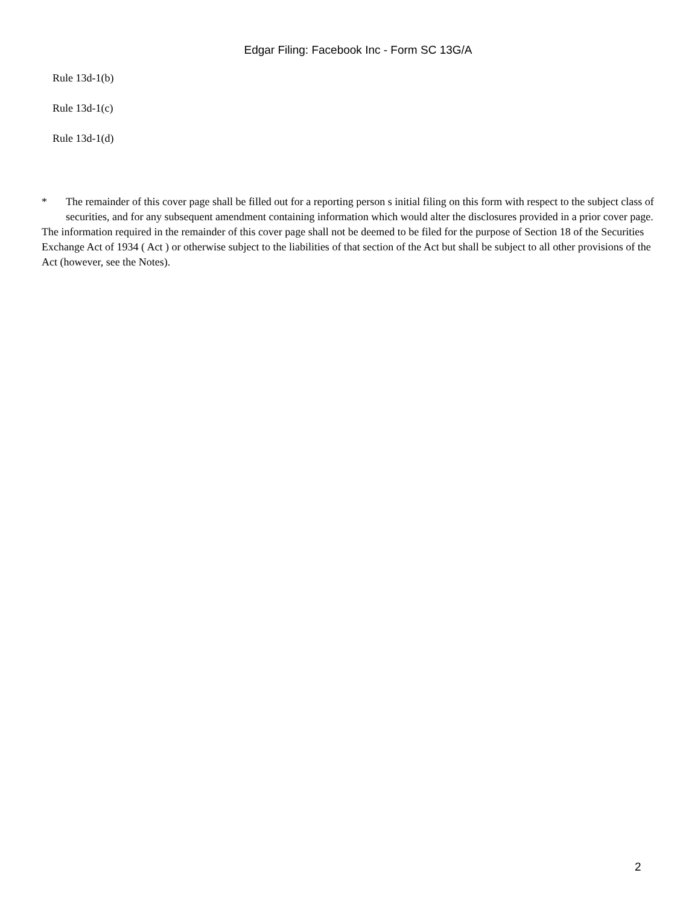Edgar Filing: Facebook Inc - Form SC 13G/A
Rule 13d-1(b)
Rule 13d-1(c)
Rule 13d-1(d)
* The remainder of this cover page shall be filled out for a reporting person s initial filing on this form with respect to the subject class of securities, and for any subsequent amendment containing information which would alter the disclosures provided in a prior cover page.
The information required in the remainder of this cover page shall not be deemed to be filed for the purpose of Section 18 of the Securities Exchange Act of 1934 ( Act ) or otherwise subject to the liabilities of that section of the Act but shall be subject to all other provisions of the Act (however, see the Notes).
2